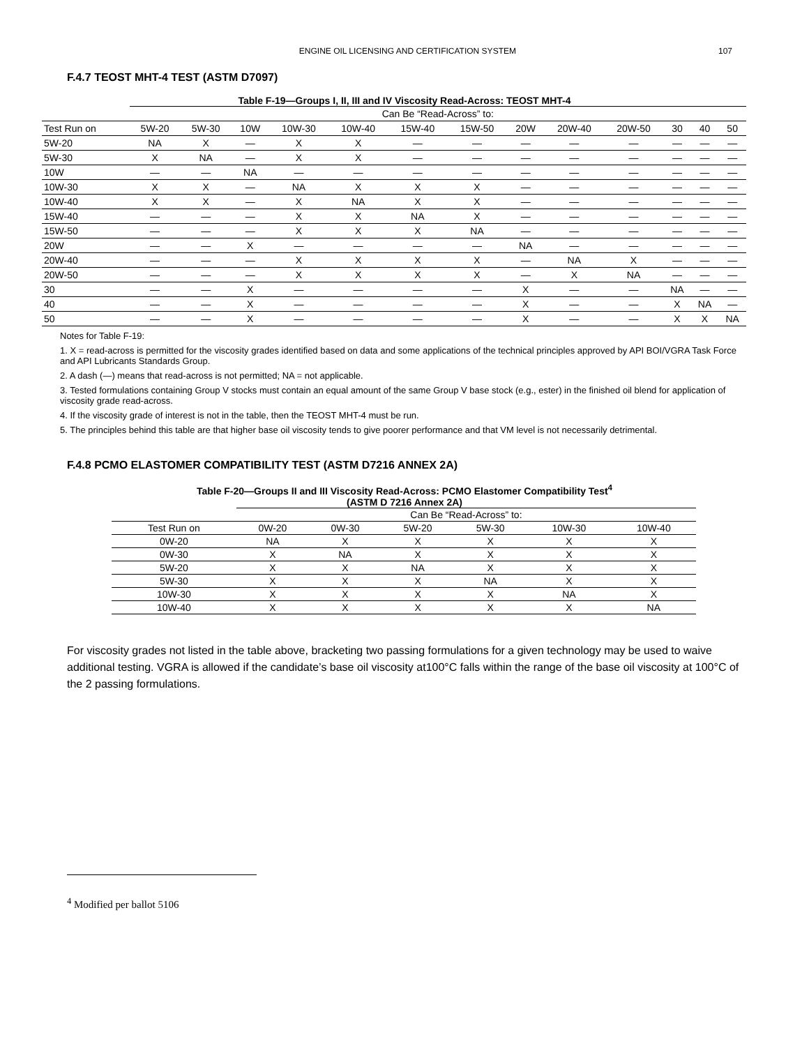ENGINE OIL LICENSING AND CERTIFICATION SYSTEM 107
F.4.7 TEOST MHT-4 TEST (ASTM D7097)
Table F-19—Groups I, II, III and IV Viscosity Read-Across: TEOST MHT-4
| | Can Be “Read-Across” to: | | | | | | | | | | | | |
| --- | --- | --- | --- | --- | --- | --- | --- | --- | --- | --- | --- | --- | --- |
| Test Run on | 5W-20 | 5W-30 | 10W | 10W-30 | 10W-40 | 15W-40 | 15W-50 | 20W | 20W-40 | 20W-50 | 30 | 40 | 50 |
| 5W-20 | NA | X | — | X | X | — | — | — | — | — | — | — | — |
| 5W-30 | X | NA | — | X | X | — | — | — | — | — | — | — | — |
| 10W | — | — | NA | — | — | — | — | — | — | — | — | — | — |
| 10W-30 | X | X | — | NA | X | X | X | — | — | — | — | — | — |
| 10W-40 | X | X | — | X | NA | X | X | — | — | — | — | — | — |
| 15W-40 | — | — | — | X | X | NA | X | — | — | — | — | — | — |
| 15W-50 | — | — | — | X | X | X | NA | — | — | — | — | — | — |
| 20W | — | — | X | — | — | — | — | NA | — | — | — | — | — |
| 20W-40 | — | — | — | X | X | X | X | — | NA | X | — | — | — |
| 20W-50 | — | — | — | X | X | X | X | — | X | NA | — | — | — |
| 30 | — | — | X | — | — | — | — | X | — | — | NA | — | — |
| 40 | — | — | X | — | — | — | — | X | — | — | X | NA | — |
| 50 | — | — | X | — | — | — | — | X | — | — | X | X | NA |
Notes for Table F-19:
1. X = read-across is permitted for the viscosity grades identified based on data and some applications of the technical principles approved by API BOI/VGRA Task Force and API Lubricants Standards Group.
2. A dash (—) means that read-across is not permitted; NA = not applicable.
3. Tested formulations containing Group V stocks must contain an equal amount of the same Group V base stock (e.g., ester) in the finished oil blend for application of viscosity grade read-across.
4. If the viscosity grade of interest is not in the table, then the TEOST MHT-4 must be run.
5. The principles behind this table are that higher base oil viscosity tends to give poorer performance and that VM level is not necessarily detrimental.
F.4.8 PCMO ELASTOMER COMPATIBILITY TEST (ASTM D7216 ANNEX 2A)
Table F-20—Groups II and III Viscosity Read-Across: PCMO Elastomer Compatibility Test<sup>4</sup>
(ASTM D 7216 Annex 2A)
| | Can Be “Read-Across” to: | | | | | |
| --- | --- | --- | --- | --- | --- | --- |
| Test Run on | 0W-20 | 0W-30 | 5W-20 | 5W-30 | 10W-30 | 10W-40 |
| 0W-20 | NA | X | X | X | X | X |
| 0W-30 | X | NA | X | X | X | X |
| 5W-20 | X | X | NA | X | X | X |
| 5W-30 | X | X | X | NA | X | X |
| 10W-30 | X | X | X | X | NA | X |
| 10W-40 | X | X | X | X | X | NA |
For viscosity grades not listed in the table above, bracketing two passing formulations for a given technology may be used to waive additional testing. VGRA is allowed if the candidate’s base oil viscosity at100°C falls within the range of the base oil viscosity at 100°C of the 2 passing formulations.
<sup>4</sup> Modified per ballot 5106